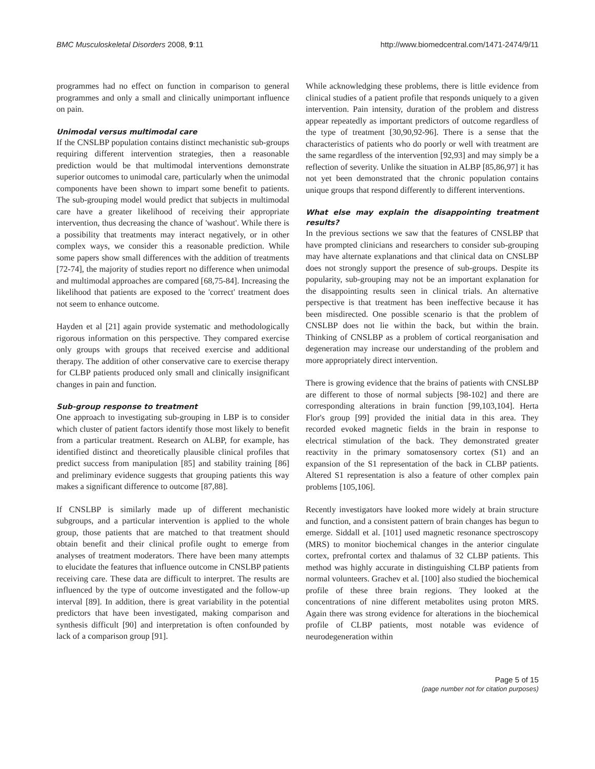BMC Musculoskeletal Disorders 2008, 9:11 http://www.biomedcentral.com/1471-2474/9/11
programmes had no effect on function in comparison to general programmes and only a small and clinically unimportant influence on pain.
Unimodal versus multimodal care
If the CNSLBP population contains distinct mechanistic sub-groups requiring different intervention strategies, then a reasonable prediction would be that multimodal interventions demonstrate superior outcomes to unimodal care, particularly when the unimodal components have been shown to impart some benefit to patients. The sub-grouping model would predict that subjects in multimodal care have a greater likelihood of receiving their appropriate intervention, thus decreasing the chance of 'washout'. While there is a possibility that treatments may interact negatively, or in other complex ways, we consider this a reasonable prediction. While some papers show small differences with the addition of treatments [72-74], the majority of studies report no difference when unimodal and multimodal approaches are compared [68,75-84]. Increasing the likelihood that patients are exposed to the 'correct' treatment does not seem to enhance outcome.
Hayden et al [21] again provide systematic and methodologically rigorous information on this perspective. They compared exercise only groups with groups that received exercise and additional therapy. The addition of other conservative care to exercise therapy for CLBP patients produced only small and clinically insignificant changes in pain and function.
Sub-group response to treatment
One approach to investigating sub-grouping in LBP is to consider which cluster of patient factors identify those most likely to benefit from a particular treatment. Research on ALBP, for example, has identified distinct and theoretically plausible clinical profiles that predict success from manipulation [85] and stability training [86] and preliminary evidence suggests that grouping patients this way makes a significant difference to outcome [87,88].
If CNSLBP is similarly made up of different mechanistic subgroups, and a particular intervention is applied to the whole group, those patients that are matched to that treatment should obtain benefit and their clinical profile ought to emerge from analyses of treatment moderators. There have been many attempts to elucidate the features that influence outcome in CNSLBP patients receiving care. These data are difficult to interpret. The results are influenced by the type of outcome investigated and the follow-up interval [89]. In addition, there is great variability in the potential predictors that have been investigated, making comparison and synthesis difficult [90] and interpretation is often confounded by lack of a comparison group [91].
While acknowledging these problems, there is little evidence from clinical studies of a patient profile that responds uniquely to a given intervention. Pain intensity, duration of the problem and distress appear repeatedly as important predictors of outcome regardless of the type of treatment [30,90,92-96]. There is a sense that the characteristics of patients who do poorly or well with treatment are the same regardless of the intervention [92,93] and may simply be a reflection of severity. Unlike the situation in ALBP [85,86,97] it has not yet been demonstrated that the chronic population contains unique groups that respond differently to different interventions.
What else may explain the disappointing treatment results?
In the previous sections we saw that the features of CNSLBP that have prompted clinicians and researchers to consider sub-grouping may have alternate explanations and that clinical data on CNSLBP does not strongly support the presence of sub-groups. Despite its popularity, sub-grouping may not be an important explanation for the disappointing results seen in clinical trials. An alternative perspective is that treatment has been ineffective because it has been misdirected. One possible scenario is that the problem of CNSLBP does not lie within the back, but within the brain. Thinking of CNSLBP as a problem of cortical reorganisation and degeneration may increase our understanding of the problem and more appropriately direct intervention.
There is growing evidence that the brains of patients with CNSLBP are different to those of normal subjects [98-102] and there are corresponding alterations in brain function [99,103,104]. Herta Flor's group [99] provided the initial data in this area. They recorded evoked magnetic fields in the brain in response to electrical stimulation of the back. They demonstrated greater reactivity in the primary somatosensory cortex (S1) and an expansion of the S1 representation of the back in CLBP patients. Altered S1 representation is also a feature of other complex pain problems [105,106].
Recently investigators have looked more widely at brain structure and function, and a consistent pattern of brain changes has begun to emerge. Siddall et al. [101] used magnetic resonance spectroscopy (MRS) to monitor biochemical changes in the anterior cingulate cortex, prefrontal cortex and thalamus of 32 CLBP patients. This method was highly accurate in distinguishing CLBP patients from normal volunteers. Grachev et al. [100] also studied the biochemical profile of these three brain regions. They looked at the concentrations of nine different metabolites using proton MRS. Again there was strong evidence for alterations in the biochemical profile of CLBP patients, most notable was evidence of neurodegeneration within
Page 5 of 15
(page number not for citation purposes)